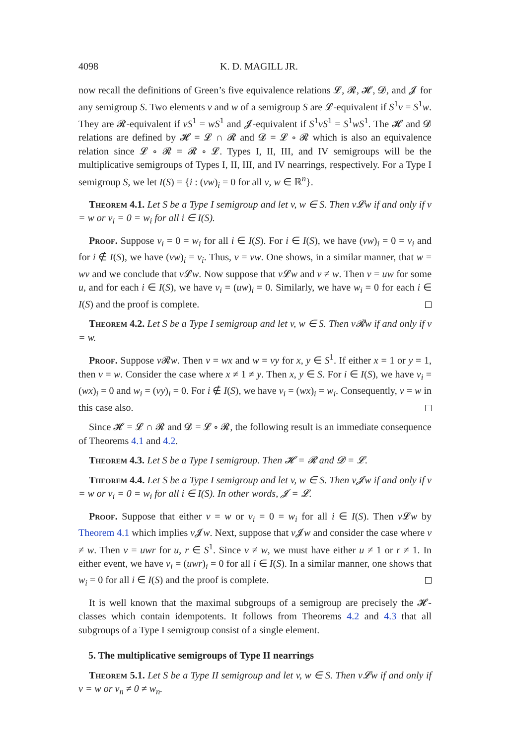4098 K. D. MAGILL JR.
now recall the definitions of Green’s five equivalence relations 𝓛, 𝓡, 𝓗, 𝓓, and 𝓙 for any semigroup S. Two elements v and w of a semigroup S are 𝓛-equivalent if S<sup>1</sup>v = S<sup>1</sup>w. They are 𝓡-equivalent if vS<sup>1</sup> = wS<sup>1</sup> and 𝓙-equivalent if S<sup>1</sup>vS<sup>1</sup> = S<sup>1</sup>wS<sup>1</sup>. The 𝓗 and 𝓓 relations are defined by 𝓗 = 𝓛 ∩ 𝓡 and 𝓓 = 𝓛 ∘ 𝓡 which is also an equivalence relation since 𝓛 ∘ 𝓡 = 𝓡 ∘ 𝓛. Types I, II, III, and IV semigroups will be the multiplicative semigroups of Types I, II, III, and IV nearrings, respectively. For a Type I semigroup S, we let I(S) = {i : (vw)<sub>i</sub> = 0 for all v, w ∈ ℝ<sup>n</sup>}.
Theorem 4.1. Let S be a Type I semigroup and let v, w ∈ S. Then v𝓛w if and only if v = w or v<sub>i</sub> = 0 = w<sub>i</sub> for all i ∈ I(S).
Proof. Suppose v<sub>i</sub> = 0 = w<sub>i</sub> for all i ∈ I(S). For i ∈ I(S), we have (vw)<sub>i</sub> = 0 = v<sub>i</sub> and for i ∉ I(S), we have (vw)<sub>i</sub> = v<sub>i</sub>. Thus, v = vw. One shows, in a similar manner, that w = wv and we conclude that v 𝓛w. Now suppose that v 𝓛w and v ≠ w. Then v = uw for some u, and for each i ∈ I(S), we have v<sub>i</sub> = (uw)<sub>i</sub> = 0. Similarly, we have w<sub>i</sub> = 0 for each i ∈ I(S) and the proof is complete.
Theorem 4.2. Let S be a Type I semigroup and let v, w ∈ S. Then v𝓡w if and only if v = w.
Proof. Suppose v 𝓡w. Then v = wx and w = vy for x, y ∈ S<sup>1</sup>. If either x = 1 or y = 1, then v = w. Consider the case where x ≠ 1 ≠ y. Then x, y ∈ S. For i ∈ I(S), we have v<sub>i</sub> = (wx)<sub>i</sub> = 0 and w<sub>i</sub> = (vy)<sub>i</sub> = 0. For i ∉ I(S), we have v<sub>i</sub> = (wx)<sub>i</sub> = w<sub>i</sub>. Consequently, v = w in this case also.
Since 𝓗 = 𝓛 ∩ 𝓡 and 𝓓 = 𝓛 ∘ 𝓡, the following result is an immediate consequence of Theorems 4.1 and 4.2.
Theorem 4.3. Let S be a Type I semigroup. Then 𝓗 = 𝓡 and 𝓓 = 𝓛.
Theorem 4.4. Let S be a Type I semigroup and let v, w ∈ S. Then v𝓙w if and only if v = w or v<sub>i</sub> = 0 = w<sub>i</sub> for all i ∈ I(S). In other words, 𝓙 = 𝓛.
Proof. Suppose that either v = w or v<sub>i</sub> = 0 = w<sub>i</sub> for all i ∈ I(S). Then v 𝓛w by Theorem 4.1 which implies v 𝓙w. Next, suppose that v 𝓙w and consider the case where v ≠ w. Then v = uwr for u, r ∈ S<sup>1</sup>. Since v ≠ w, we must have either u ≠ 1 or r ≠ 1. In either event, we have v<sub>i</sub> = (uwr)<sub>i</sub> = 0 for all i ∈ I(S). In a similar manner, one shows that w<sub>i</sub> = 0 for all i ∈ I(S) and the proof is complete.
It is well known that the maximal subgroups of a semigroup are precisely the 𝓗-classes which contain idempotents. It follows from Theorems 4.2 and 4.3 that all subgroups of a Type I semigroup consist of a single element.
5. The multiplicative semigroups of Type II nearrings
Theorem 5.1. Let S be a Type II semigroup and let v, w ∈ S. Then v𝓛w if and only if v = w or v<sub>n</sub> ≠ 0 ≠ w<sub>n</sub>.